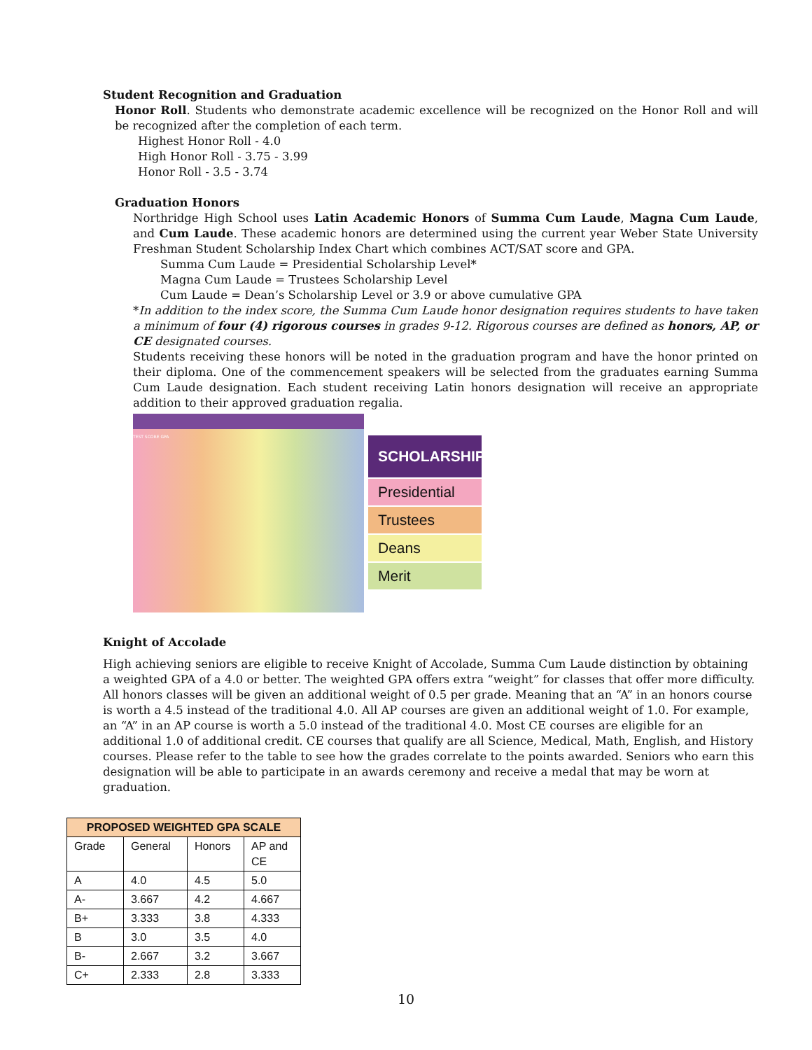Student Recognition and Graduation
Honor Roll. Students who demonstrate academic excellence will be recognized on the Honor Roll and will be recognized after the completion of each term.
Highest Honor Roll - 4.0
High Honor Roll - 3.75 - 3.99
Honor Roll - 3.5 - 3.74
Graduation Honors
Northridge High School uses Latin Academic Honors of Summa Cum Laude, Magna Cum Laude, and Cum Laude. These academic honors are determined using the current year Weber State University Freshman Student Scholarship Index Chart which combines ACT/SAT score and GPA.
Summa Cum Laude = Presidential Scholarship Level*
Magna Cum Laude = Trustees Scholarship Level
Cum Laude = Dean’s Scholarship Level or 3.9 or above cumulative GPA
*In addition to the index score, the Summa Cum Laude honor designation requires students to have taken a minimum of four (4) rigorous courses in grades 9-12. Rigorous courses are defined as honors, AP, or CE designated courses.
Students receiving these honors will be noted in the graduation program and have the honor printed on their diploma. One of the commencement speakers will be selected from the graduates earning Summa Cum Laude designation. Each student receiving Latin honors designation will receive an appropriate addition to their approved graduation regalia.
TEST SCORE GPA
SCHOLARSHIP
Presidential
Trustees
Deans
Merit
Knight of Accolade
High achieving seniors are eligible to receive Knight of Accolade, Summa Cum Laude distinction by obtaining a weighted GPA of a 4.0 or better. The weighted GPA offers extra “weight” for classes that offer more difficulty. All honors classes will be given an additional weight of 0.5 per grade. Meaning that an “A” in an honors course is worth a 4.5 instead of the traditional 4.0. All AP courses are given an additional weight of 1.0. For example, an “A” in an AP course is worth a 5.0 instead of the traditional 4.0. Most CE courses are eligible for an additional 1.0 of additional credit. CE courses that qualify are all Science, Medical, Math, English, and History courses. Please refer to the table to see how the grades correlate to the points awarded. Seniors who earn this designation will be able to participate in an awards ceremony and receive a medal that may be worn at graduation.
| PROPOSED WEIGHTED GPA SCALE | | | |
| --- | --- | --- | --- |
| Grade | General | Honors | AP and CE |
| A | 4.0 | 4.5 | 5.0 |
| A- | 3.667 | 4.2 | 4.667 |
| B+ | 3.333 | 3.8 | 4.333 |
| B | 3.0 | 3.5 | 4.0 |
| B- | 2.667 | 3.2 | 3.667 |
| C+ | 2.333 | 2.8 | 3.333 |
10